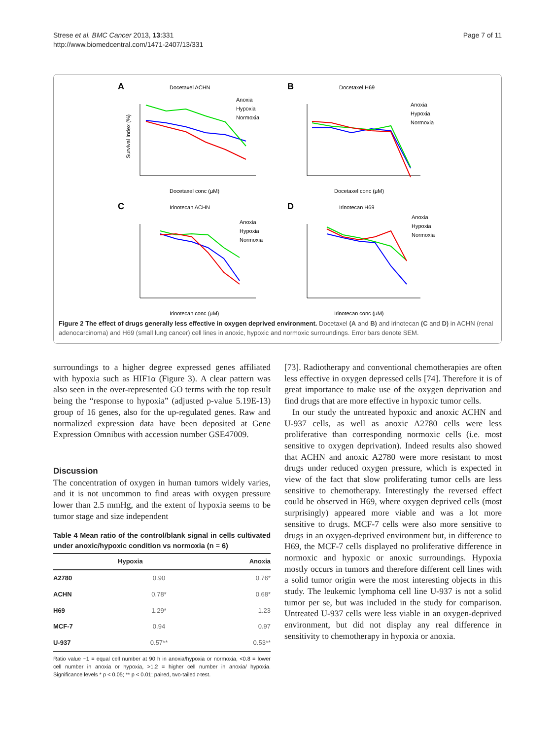Strese et al. BMC Cancer 2013, 13:331
http://www.biomedcentral.com/1471-2407/13/331
Page 7 of 11
A
Docetaxel ACHN
Anoxia
Hypoxia
Normoxia
Docetaxel conc (μM)
Survival Index (%)
B
Docetaxel H69
Anoxia
Hypoxia
Normoxia
Docetaxel conc (μM)
C
Irinotecan ACHN
Anoxia
Hypoxia
Normoxia
Irinotecan conc (μM)
D
Irinotecan H69
Anoxia
Hypoxia
Normoxia
Irinotecan conc (μM)
Figure 2 The effect of drugs generally less effective in oxygen deprived environment. Docetaxel (A and B) and irinotecan (C and D) in ACHN (renal adenocarcinoma) and H69 (small lung cancer) cell lines in anoxic, hypoxic and normoxic surroundings. Error bars denote SEM.
surroundings to a higher degree expressed genes affiliated with hypoxia such as HIF1α (Figure 3). A clear pattern was also seen in the over-represented GO terms with the top result being the “response to hypoxia” (adjusted p-value 5.19E-13) group of 16 genes, also for the up-regulated genes. Raw and normalized expression data have been deposited at Gene Expression Omnibus with accession number GSE47009.
Discussion
The concentration of oxygen in human tumors widely varies, and it is not uncommon to find areas with oxygen pressure lower than 2.5 mmHg, and the extent of hypoxia seems to be tumor stage and size independent
Table 4 Mean ratio of the control/blank signal in cells cultivated under anoxic/hypoxic condition vs normoxia (n = 6)
| | Hypoxia | Anoxia |
| --- | --- | --- |
| A2780 | 0.90 | 0.76* |
| ACHN | 0.78* | 0.68* |
| H69 | 1.29* | 1.23 |
| MCF-7 | 0.94 | 0.97 |
| U-937 | 0.57** | 0.53** |
Ratio value ~1 = equal cell number at 90 h in anoxia/hypoxia or normoxia, <0.8 = lower cell number in anoxia or hypoxia, >1.2 = higher cell number in anoxia/ hypoxia. Significance levels * p < 0.05; ** p < 0.01; paired, two-tailed t-test.
[73]. Radiotherapy and conventional chemotherapies are often less effective in oxygen depressed cells [74]. Therefore it is of great importance to make use of the oxygen deprivation and find drugs that are more effective in hypoxic tumor cells.
In our study the untreated hypoxic and anoxic ACHN and U-937 cells, as well as anoxic A2780 cells were less proliferative than corresponding normoxic cells (i.e. most sensitive to oxygen deprivation). Indeed results also showed that ACHN and anoxic A2780 were more resistant to most drugs under reduced oxygen pressure, which is expected in view of the fact that slow proliferating tumor cells are less sensitive to chemotherapy. Interestingly the reversed effect could be observed in H69, where oxygen deprived cells (most surprisingly) appeared more viable and was a lot more sensitive to drugs. MCF-7 cells were also more sensitive to drugs in an oxygen-deprived environment but, in difference to H69, the MCF-7 cells displayed no proliferative difference in normoxic and hypoxic or anoxic surroundings. Hypoxia mostly occurs in tumors and therefore different cell lines with a solid tumor origin were the most interesting objects in this study. The leukemic lymphoma cell line U-937 is not a solid tumor per se, but was included in the study for comparison. Untreated U-937 cells were less viable in an oxygen-deprived environment, but did not display any real difference in sensitivity to chemotherapy in hypoxia or anoxia.